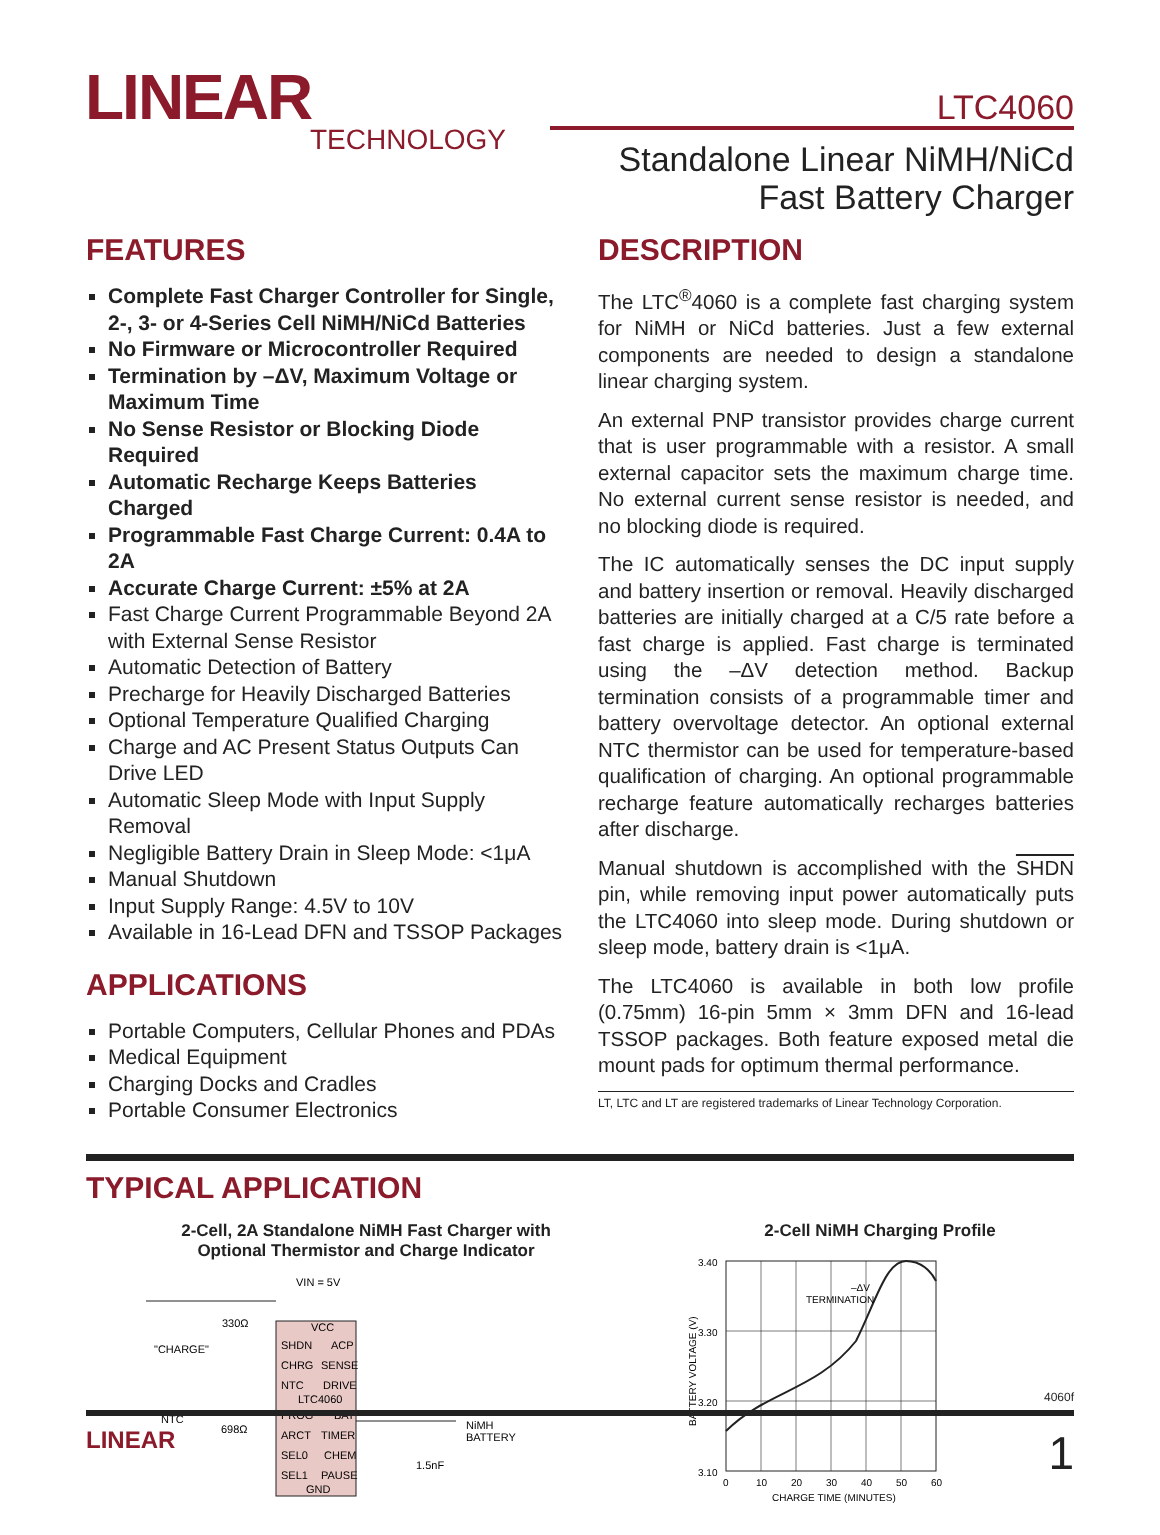LINEAR
TECHNOLOGY
LTC4060
Standalone Linear NiMH/NiCd
Fast Battery Charger
FEATURES
Complete Fast Charger Controller for Single, 2-, 3- or 4-Series Cell NiMH/NiCd Batteries
No Firmware or Microcontroller Required
Termination by –ΔV, Maximum Voltage or Maximum Time
No Sense Resistor or Blocking Diode Required
Automatic Recharge Keeps Batteries Charged
Programmable Fast Charge Current: 0.4A to 2A
Accurate Charge Current: ±5% at 2A
Fast Charge Current Programmable Beyond 2A with External Sense Resistor
Automatic Detection of Battery
Precharge for Heavily Discharged Batteries
Optional Temperature Qualified Charging
Charge and AC Present Status Outputs Can Drive LED
Automatic Sleep Mode with Input Supply Removal
Negligible Battery Drain in Sleep Mode: <1μA
Manual Shutdown
Input Supply Range: 4.5V to 10V
Available in 16-Lead DFN and TSSOP Packages
APPLICATIONS
Portable Computers, Cellular Phones and PDAs
Medical Equipment
Charging Docks and Cradles
Portable Consumer Electronics
DESCRIPTION
The LTC<sup>®</sup>4060 is a complete fast charging system for NiMH or NiCd batteries. Just a few external components are needed to design a standalone linear charging system.
An external PNP transistor provides charge current that is user programmable with a resistor. A small external capacitor sets the maximum charge time. No external current sense resistor is needed, and no blocking diode is required.
The IC automatically senses the DC input supply and battery insertion or removal. Heavily discharged batteries are initially charged at a C/5 rate before a fast charge is applied. Fast charge is terminated using the –ΔV detection method. Backup termination consists of a programmable timer and battery overvoltage detector. An optional external NTC thermistor can be used for temperature-based qualification of charging. An optional programmable recharge feature automatically recharges batteries after discharge.
Manual shutdown is accomplished with the SHDN pin, while removing input power automatically puts the LTC4060 into sleep mode. During shutdown or sleep mode, battery drain is <1μA.
The LTC4060 is available in both low profile (0.75mm) 16-pin 5mm × 3mm DFN and 16-lead TSSOP packages. Both feature exposed metal die mount pads for optimum thermal performance.
LT, LTC and LT are registered trademarks of Linear Technology Corporation.
TYPICAL APPLICATION
2-Cell, 2A Standalone NiMH Fast Charger with
Optional Thermistor and Charge Indicator
VIN = 5V
VCC
SHDN
ACP
CHRG
SENSE
NTC
DRIVE
LTC4060
PROG
BAT
ARCT
TIMER
SEL0
CHEM
SEL1
PAUSE
GND
330Ω
"CHARGE"
NTC
698Ω
NiMH
BATTERY
1.5nF
2-Cell NiMH Charging Profile
3.40
3.30
3.20
3.10
0
10
20
30
40
50
60
CHARGE TIME (MINUTES)
–ΔV
TERMINATION
BATTERY VOLTAGE (V)
4060f
LINEAR 1